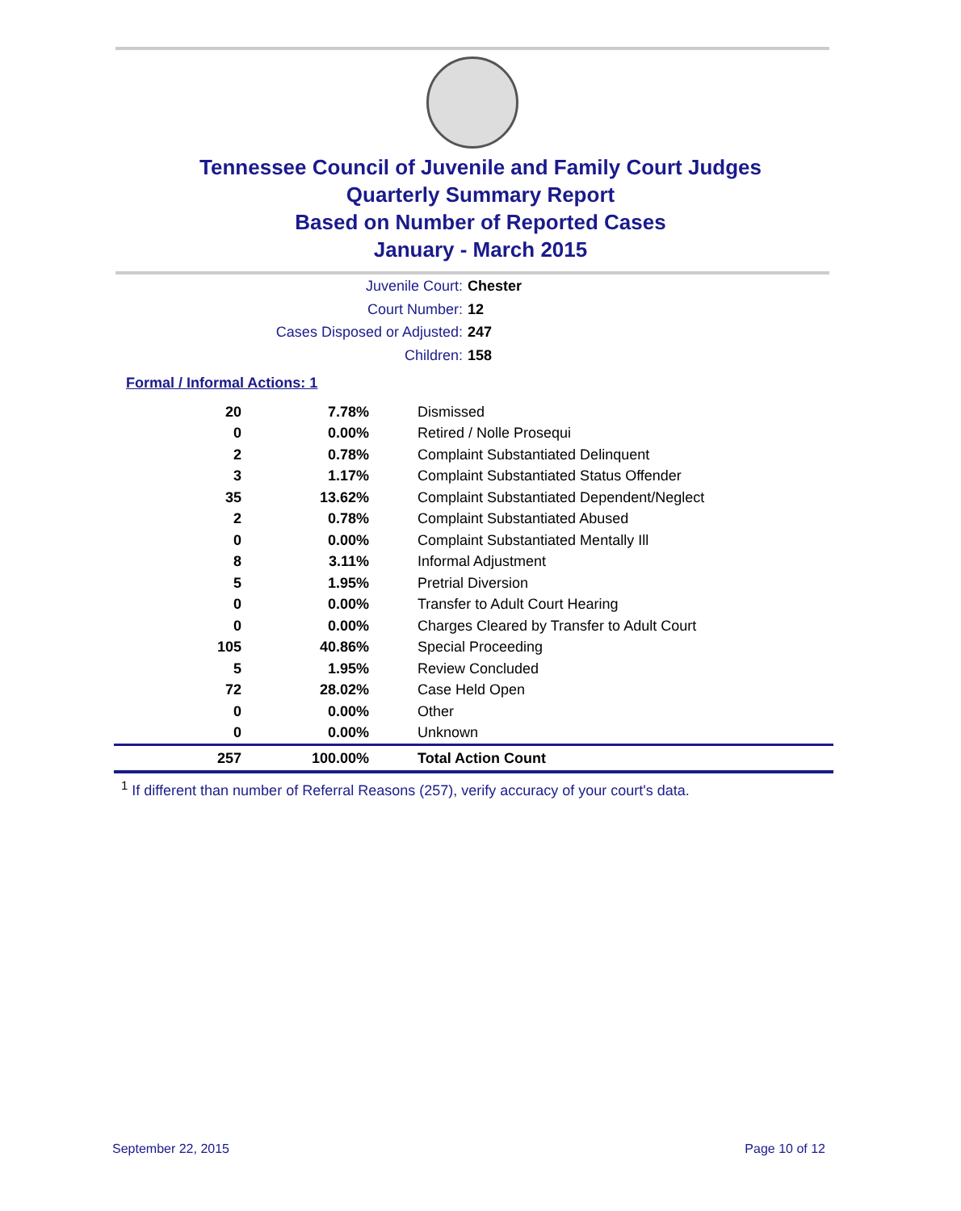Tennessee Council of Juvenile and Family Court Judges
Quarterly Summary Report
Based on Number of Reported Cases
January - March 2015
Juvenile Court: Chester
Court Number: 12
Cases Disposed or Adjusted: 247
Children: 158
Formal / Informal Actions: 1
| 20 | 7.78% | Dismissed |
| 0 | 0.00% | Retired / Nolle Prosequi |
| 2 | 0.78% | Complaint Substantiated Delinquent |
| 3 | 1.17% | Complaint Substantiated Status Offender |
| 35 | 13.62% | Complaint Substantiated Dependent/Neglect |
| 2 | 0.78% | Complaint Substantiated Abused |
| 0 | 0.00% | Complaint Substantiated Mentally Ill |
| 8 | 3.11% | Informal Adjustment |
| 5 | 1.95% | Pretrial Diversion |
| 0 | 0.00% | Transfer to Adult Court Hearing |
| 0 | 0.00% | Charges Cleared by Transfer to Adult Court |
| 105 | 40.86% | Special Proceeding |
| 5 | 1.95% | Review Concluded |
| 72 | 28.02% | Case Held Open |
| 0 | 0.00% | Other |
| 0 | 0.00% | Unknown |
| 257 | 100.00% | Total Action Count |
<sup>1</sup> If different than number of Referral Reasons (257), verify accuracy of your court's data.
September 22, 2015 Page 10 of 12